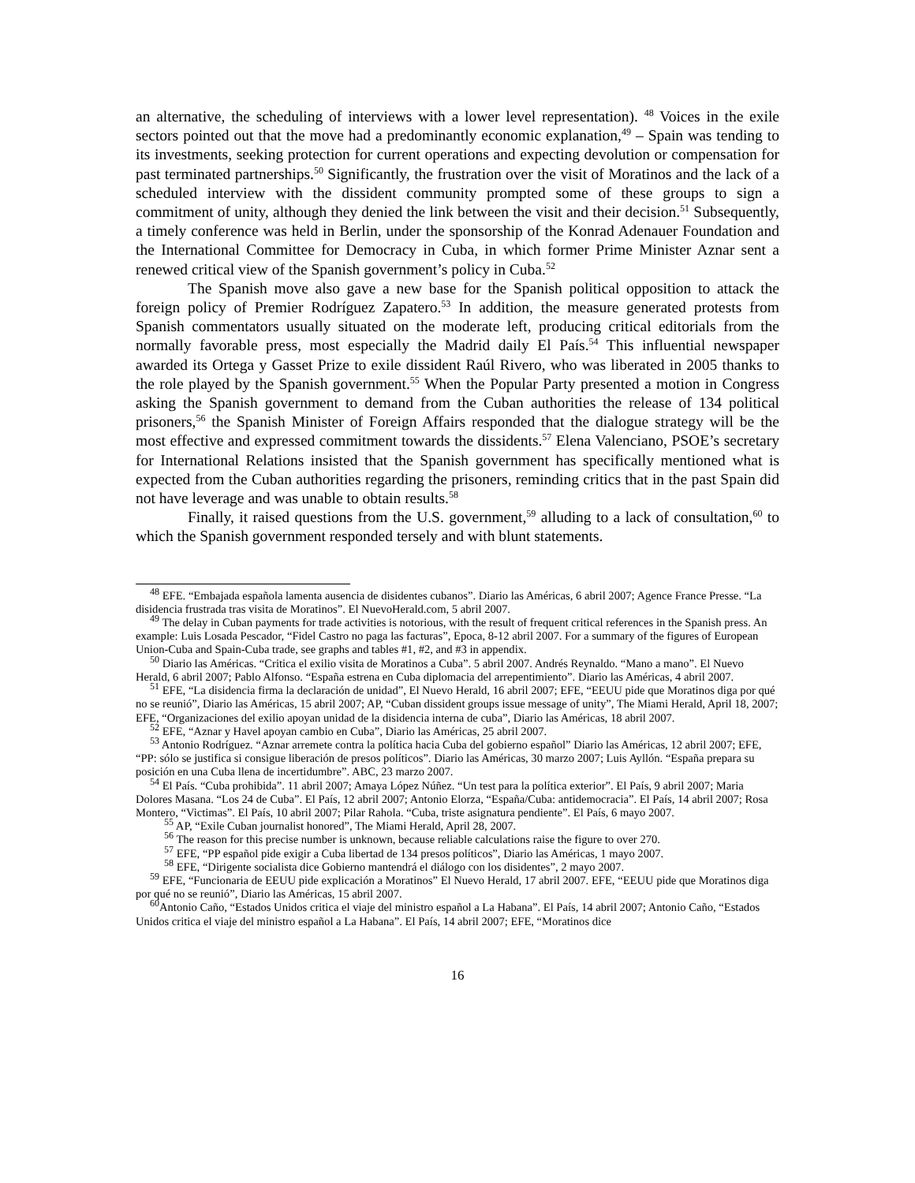an alternative, the scheduling of interviews with a lower level representation). <sup>48</sup> Voices in the exile sectors pointed out that the move had a predominantly economic explanation,<sup>49</sup> – Spain was tending to its investments, seeking protection for current operations and expecting devolution or compensation for past terminated partnerships.<sup>50</sup> Significantly, the frustration over the visit of Moratinos and the lack of a scheduled interview with the dissident community prompted some of these groups to sign a commitment of unity, although they denied the link between the visit and their decision.<sup>51</sup> Subsequently, a timely conference was held in Berlin, under the sponsorship of the Konrad Adenauer Foundation and the International Committee for Democracy in Cuba, in which former Prime Minister Aznar sent a renewed critical view of the Spanish government’s policy in Cuba.<sup>52</sup>
The Spanish move also gave a new base for the Spanish political opposition to attack the foreign policy of Premier Rodríguez Zapatero.<sup>53</sup> In addition, the measure generated protests from Spanish commentators usually situated on the moderate left, producing critical editorials from the normally favorable press, most especially the Madrid daily El País.<sup>54</sup> This influential newspaper awarded its Ortega y Gasset Prize to exile dissident Raúl Rivero, who was liberated in 2005 thanks to the role played by the Spanish government.<sup>55</sup> When the Popular Party presented a motion in Congress asking the Spanish government to demand from the Cuban authorities the release of 134 political prisoners,<sup>56</sup> the Spanish Minister of Foreign Affairs responded that the dialogue strategy will be the most effective and expressed commitment towards the dissidents.<sup>57</sup> Elena Valenciano, PSOE’s secretary for International Relations insisted that the Spanish government has specifically mentioned what is expected from the Cuban authorities regarding the prisoners, reminding critics that in the past Spain did not have leverage and was unable to obtain results.<sup>58</sup>
Finally, it raised questions from the U.S. government,<sup>59</sup> alluding to a lack of consultation,<sup>60</sup> to which the Spanish government responded tersely and with blunt statements.
<sup>48</sup> EFE. “Embajada española lamenta ausencia de disidentes cubanos”. Diario las Américas, 6 abril 2007; Agence France Presse. “La disidencia frustrada tras visita de Moratinos”. El NuevoHerald.com, 5 abril 2007.
<sup>49</sup> The delay in Cuban payments for trade activities is notorious, with the result of frequent critical references in the Spanish press. An example: Luis Losada Pescador, “Fidel Castro no paga las facturas”, Epoca, 8-12 abril 2007. For a summary of the figures of European Union-Cuba and Spain-Cuba trade, see graphs and tables #1, #2, and #3 in appendix.
<sup>50</sup> Diario las Américas. “Critica el exilio visita de Moratinos a Cuba”. 5 abril 2007. Andrés Reynaldo. “Mano a mano”. El Nuevo Herald, 6 abril 2007; Pablo Alfonso. “España estrena en Cuba diplomacia del arrepentimiento”. Diario las Américas, 4 abril 2007.
<sup>51</sup> EFE, “La disidencia firma la declaración de unidad”, El Nuevo Herald, 16 abril 2007; EFE, “EEUU pide que Moratinos diga por qué no se reunió”, Diario las Américas, 15 abril 2007; AP, “Cuban dissident groups issue message of unity”, The Miami Herald, April 18, 2007; EFE, “Organizaciones del exilio apoyan unidad de la disidencia interna de cuba”, Diario las Américas, 18 abril 2007.
<sup>52</sup> EFE, “Aznar y Havel apoyan cambio en Cuba”, Diario las Américas, 25 abril 2007.
<sup>53</sup> Antonio Rodríguez. “Aznar arremete contra la política hacia Cuba del gobierno español” Diario las Américas, 12 abril 2007; EFE, “PP: sólo se justifica si consigue liberación de presos políticos”. Diario las Américas, 30 marzo 2007; Luis Ayllón. “España prepara su posición en una Cuba llena de incertidumbre”. ABC, 23 marzo 2007.
<sup>54</sup> El País. “Cuba prohibida”. 11 abril 2007; Amaya López Núñez. “Un test para la política exterior”. El País, 9 abril 2007; Maria Dolores Masana. “Los 24 de Cuba”. El País, 12 abril 2007; Antonio Elorza, “España/Cuba: antidemocracia”. El País, 14 abril 2007; Rosa Montero, “Victimas”. El País, 10 abril 2007; Pilar Rahola. “Cuba, triste asignatura pendiente”. El País, 6 mayo 2007.
<sup>55</sup> AP, “Exile Cuban journalist honored”, The Miami Herald, April 28, 2007.
<sup>56</sup> The reason for this precise number is unknown, because reliable calculations raise the figure to over 270.
<sup>57</sup> EFE, “PP español pide exigir a Cuba libertad de 134 presos políticos”, Diario las Américas, 1 mayo 2007.
<sup>58</sup> EFE, “Dirigente socialista dice Gobierno mantendrá el diálogo con los disidentes”, 2 mayo 2007.
<sup>59</sup> EFE, “Funcionaria de EEUU pide explicación a Moratinos” El Nuevo Herald, 17 abril 2007. EFE, “EEUU pide que Moratinos diga por qué no se reunió”, Diario las Américas, 15 abril 2007.
<sup>60</sup> Antonio Caño, “Estados Unidos critica el viaje del ministro español a La Habana”. El País, 14 abril 2007; Antonio Caño, “Estados Unidos critica el viaje del ministro español a La Habana”. El País, 14 abril 2007; EFE, “Moratinos dice
16